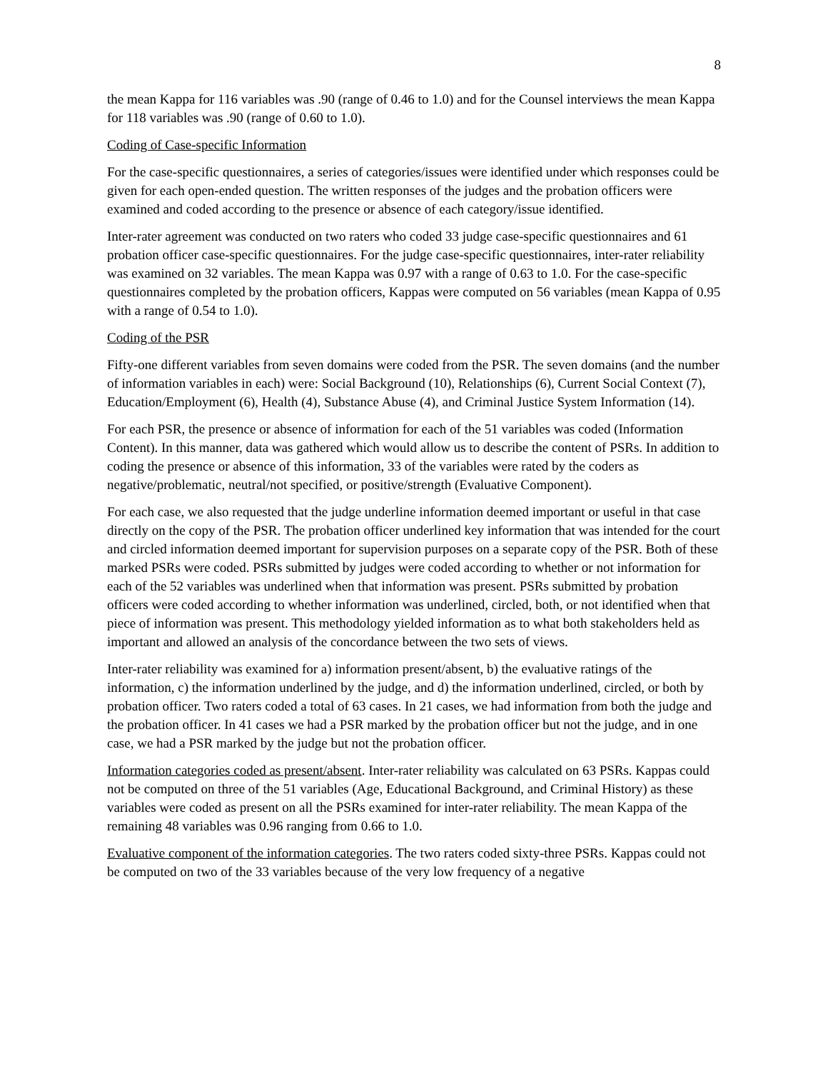8
the mean Kappa for 116 variables was .90 (range of 0.46 to 1.0) and for the Counsel interviews the mean Kappa for 118 variables was .90 (range of 0.60 to 1.0).
Coding of Case-specific Information
For the case-specific questionnaires, a series of categories/issues were identified under which responses could be given for each open-ended question. The written responses of the judges and the probation officers were examined and coded according to the presence or absence of each category/issue identified.
Inter-rater agreement was conducted on two raters who coded 33 judge case-specific questionnaires and 61 probation officer case-specific questionnaires. For the judge case-specific questionnaires, inter-rater reliability was examined on 32 variables. The mean Kappa was 0.97 with a range of 0.63 to 1.0. For the case-specific questionnaires completed by the probation officers, Kappas were computed on 56 variables (mean Kappa of 0.95 with a range of 0.54 to 1.0).
Coding of the PSR
Fifty-one different variables from seven domains were coded from the PSR. The seven domains (and the number of information variables in each) were: Social Background (10), Relationships (6), Current Social Context (7), Education/Employment (6), Health (4), Substance Abuse (4), and Criminal Justice System Information (14).
For each PSR, the presence or absence of information for each of the 51 variables was coded (Information Content). In this manner, data was gathered which would allow us to describe the content of PSRs. In addition to coding the presence or absence of this information, 33 of the variables were rated by the coders as negative/problematic, neutral/not specified, or positive/strength (Evaluative Component).
For each case, we also requested that the judge underline information deemed important or useful in that case directly on the copy of the PSR. The probation officer underlined key information that was intended for the court and circled information deemed important for supervision purposes on a separate copy of the PSR. Both of these marked PSRs were coded. PSRs submitted by judges were coded according to whether or not information for each of the 52 variables was underlined when that information was present. PSRs submitted by probation officers were coded according to whether information was underlined, circled, both, or not identified when that piece of information was present. This methodology yielded information as to what both stakeholders held as important and allowed an analysis of the concordance between the two sets of views.
Inter-rater reliability was examined for a) information present/absent, b) the evaluative ratings of the information, c) the information underlined by the judge, and d) the information underlined, circled, or both by probation officer. Two raters coded a total of 63 cases. In 21 cases, we had information from both the judge and the probation officer. In 41 cases we had a PSR marked by the probation officer but not the judge, and in one case, we had a PSR marked by the judge but not the probation officer.
Information categories coded as present/absent. Inter-rater reliability was calculated on 63 PSRs. Kappas could not be computed on three of the 51 variables (Age, Educational Background, and Criminal History) as these variables were coded as present on all the PSRs examined for inter-rater reliability. The mean Kappa of the remaining 48 variables was 0.96 ranging from 0.66 to 1.0.
Evaluative component of the information categories. The two raters coded sixty-three PSRs. Kappas could not be computed on two of the 33 variables because of the very low frequency of a negative